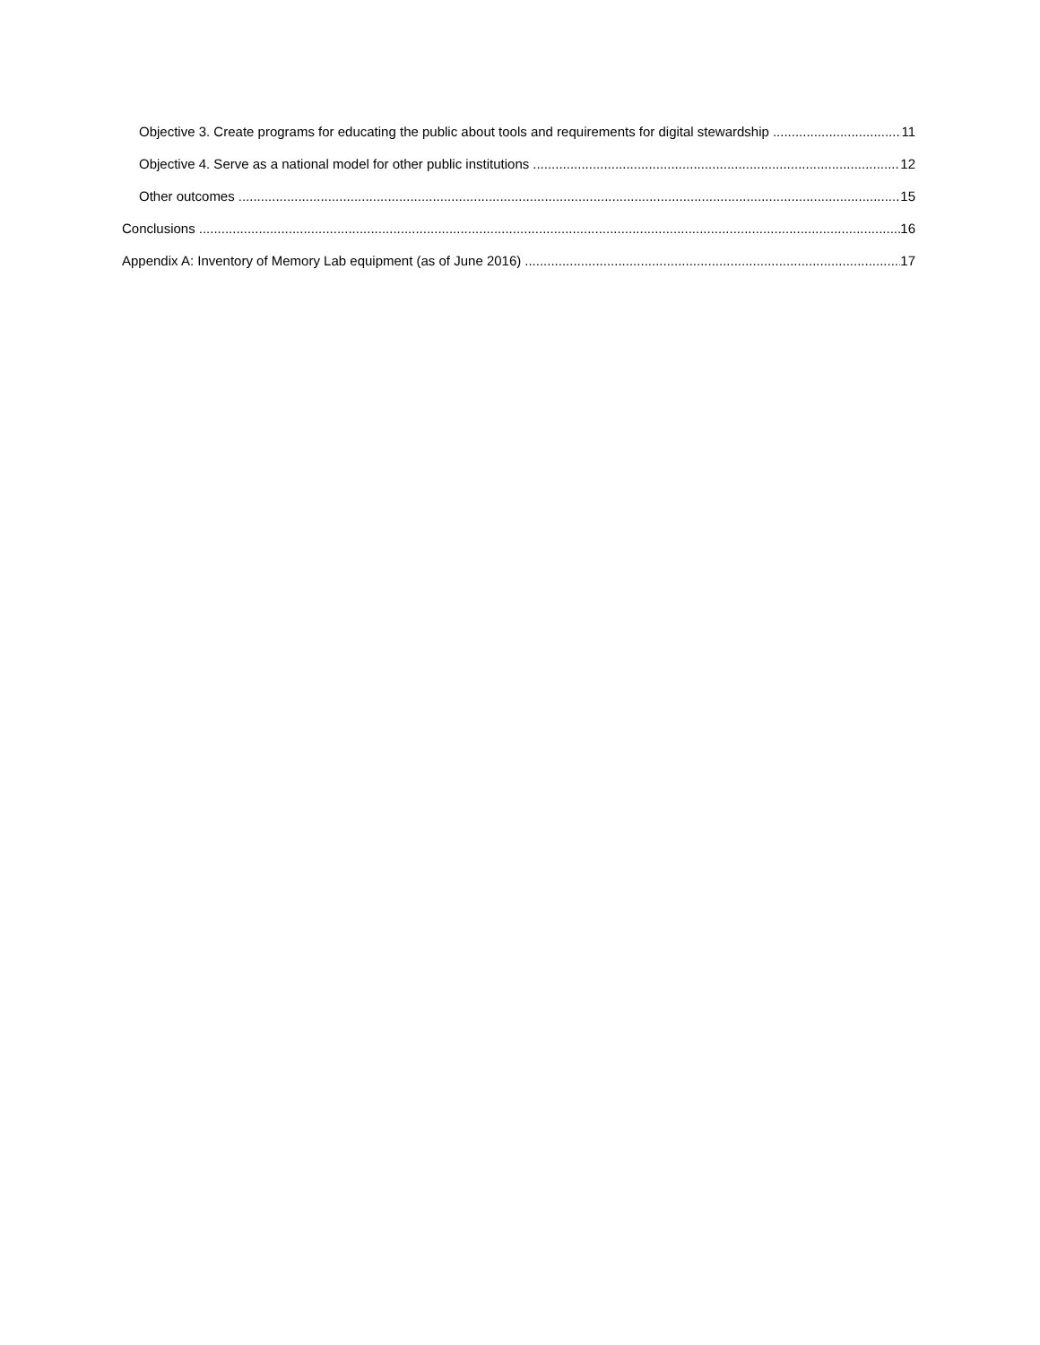Objective 3. Create programs for educating the public about tools and requirements for digital stewardship 11
Objective 4. Serve as a national model for other public institutions 12
Other outcomes 15
Conclusions 16
Appendix A: Inventory of Memory Lab equipment (as of June 2016) 17